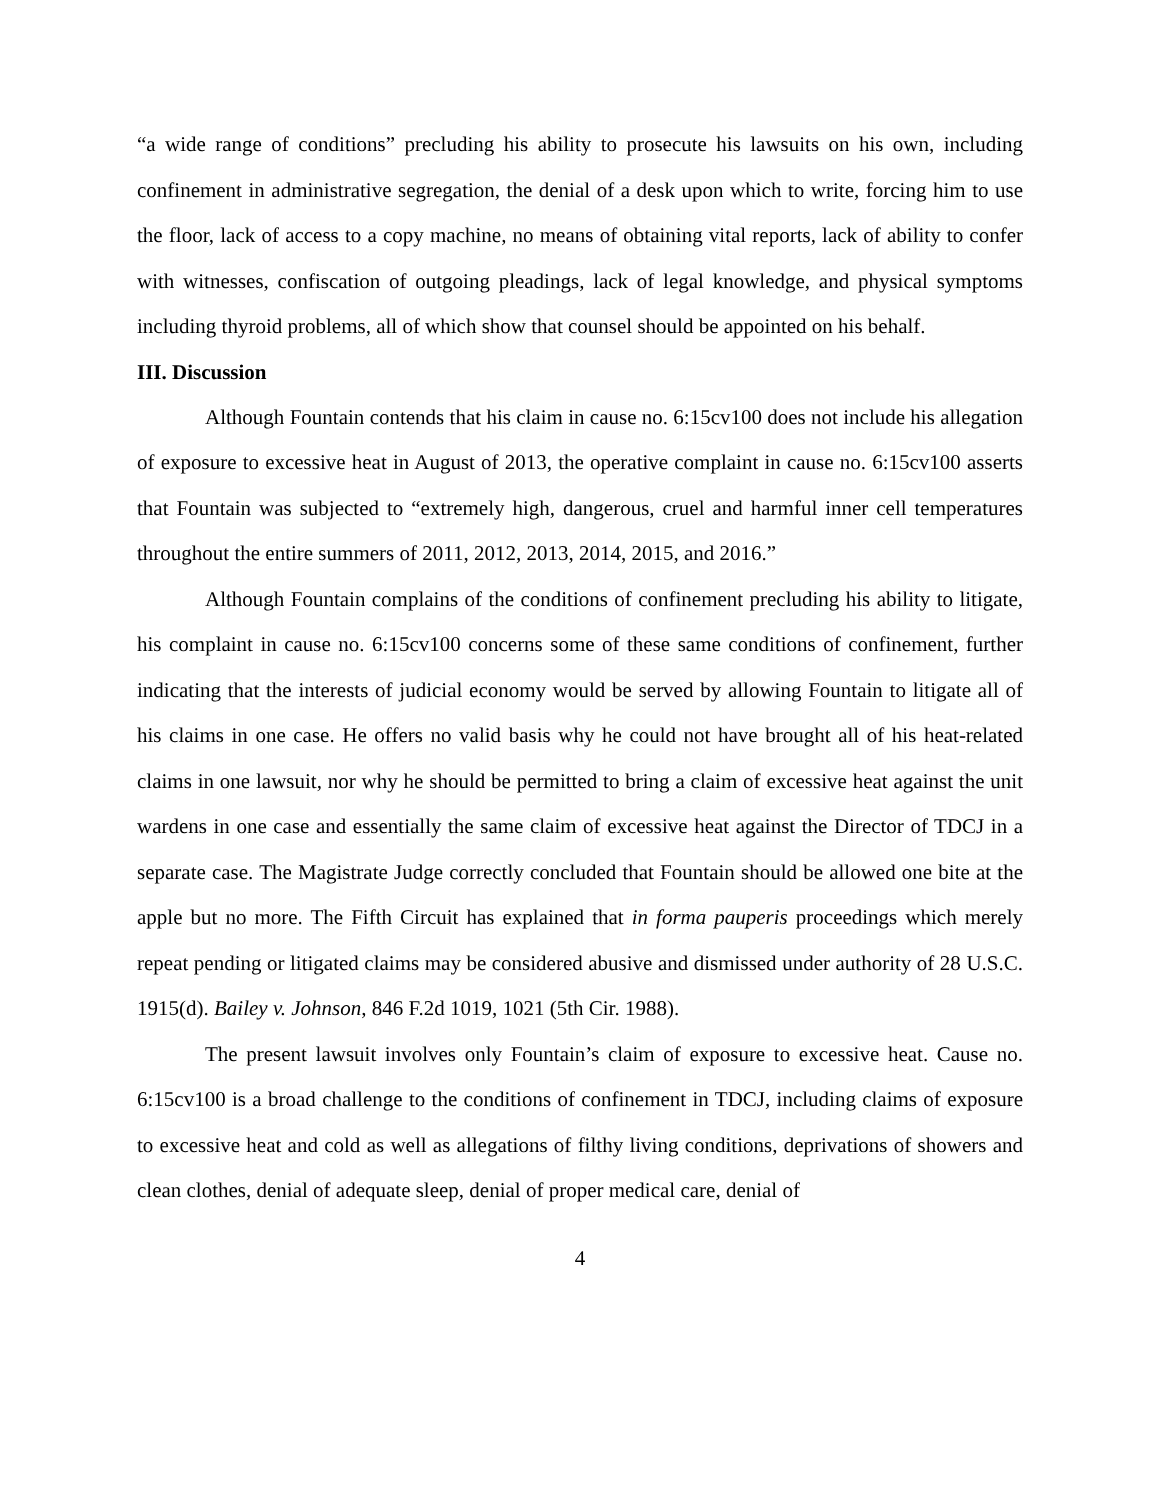“a wide range of conditions” precluding his ability to prosecute his lawsuits on his own, including confinement in administrative segregation, the denial of a desk upon which to write, forcing him to use the floor, lack of access to a copy machine, no means of obtaining vital reports, lack of ability to confer with witnesses, confiscation of outgoing pleadings, lack of legal knowledge, and physical symptoms including thyroid problems, all of which show that counsel should be appointed on his behalf.
III. Discussion
Although Fountain contends that his claim in cause no. 6:15cv100 does not include his allegation of exposure to excessive heat in August of 2013, the operative complaint in cause no. 6:15cv100 asserts that Fountain was subjected to “extremely high, dangerous, cruel and harmful inner cell temperatures throughout the entire summers of 2011, 2012, 2013, 2014, 2015, and 2016.”
Although Fountain complains of the conditions of confinement precluding his ability to litigate, his complaint in cause no. 6:15cv100 concerns some of these same conditions of confinement, further indicating that the interests of judicial economy would be served by allowing Fountain to litigate all of his claims in one case. He offers no valid basis why he could not have brought all of his heat-related claims in one lawsuit, nor why he should be permitted to bring a claim of excessive heat against the unit wardens in one case and essentially the same claim of excessive heat against the Director of TDCJ in a separate case. The Magistrate Judge correctly concluded that Fountain should be allowed one bite at the apple but no more. The Fifth Circuit has explained that in forma pauperis proceedings which merely repeat pending or litigated claims may be considered abusive and dismissed under authority of 28 U.S.C. 1915(d). Bailey v. Johnson, 846 F.2d 1019, 1021 (5th Cir. 1988).
The present lawsuit involves only Fountain’s claim of exposure to excessive heat. Cause no. 6:15cv100 is a broad challenge to the conditions of confinement in TDCJ, including claims of exposure to excessive heat and cold as well as allegations of filthy living conditions, deprivations of showers and clean clothes, denial of adequate sleep, denial of proper medical care, denial of
4